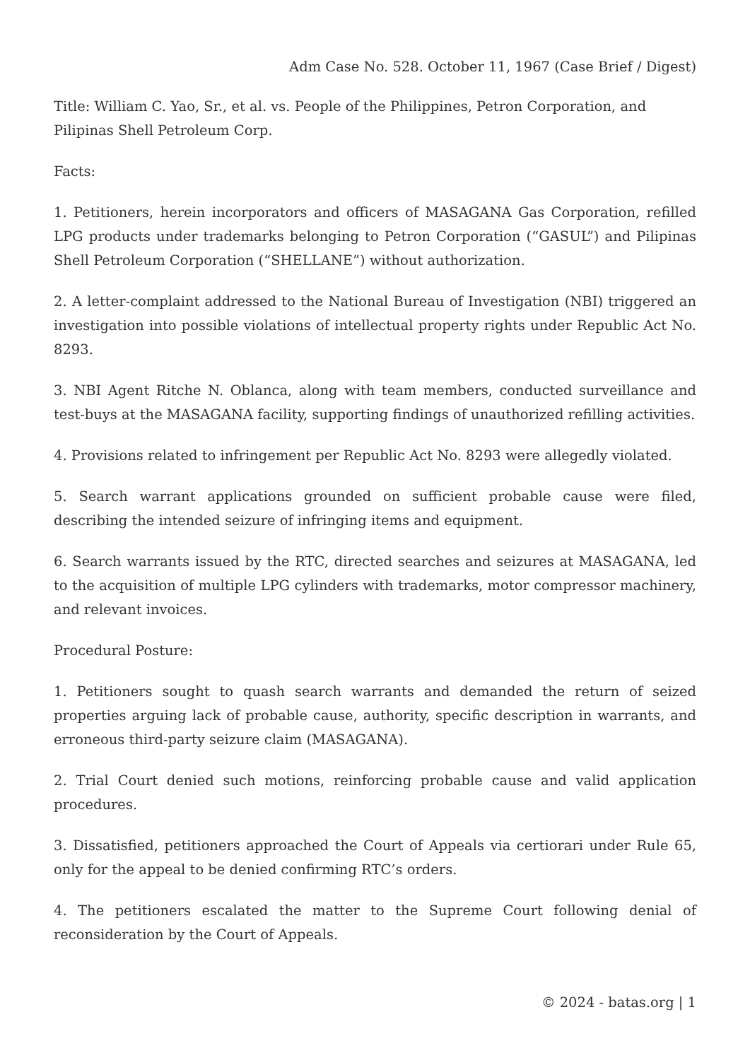Adm Case No. 528. October 11, 1967 (Case Brief / Digest)
Title: William C. Yao, Sr., et al. vs. People of the Philippines, Petron Corporation, and Pilipinas Shell Petroleum Corp.
Facts:
1. Petitioners, herein incorporators and officers of MASAGANA Gas Corporation, refilled LPG products under trademarks belonging to Petron Corporation (“GASUL”) and Pilipinas Shell Petroleum Corporation (“SHELLANE”) without authorization.
2. A letter-complaint addressed to the National Bureau of Investigation (NBI) triggered an investigation into possible violations of intellectual property rights under Republic Act No. 8293.
3. NBI Agent Ritche N. Oblanca, along with team members, conducted surveillance and test-buys at the MASAGANA facility, supporting findings of unauthorized refilling activities.
4. Provisions related to infringement per Republic Act No. 8293 were allegedly violated.
5. Search warrant applications grounded on sufficient probable cause were filed, describing the intended seizure of infringing items and equipment.
6. Search warrants issued by the RTC, directed searches and seizures at MASAGANA, led to the acquisition of multiple LPG cylinders with trademarks, motor compressor machinery, and relevant invoices.
Procedural Posture:
1. Petitioners sought to quash search warrants and demanded the return of seized properties arguing lack of probable cause, authority, specific description in warrants, and erroneous third-party seizure claim (MASAGANA).
2. Trial Court denied such motions, reinforcing probable cause and valid application procedures.
3. Dissatisfied, petitioners approached the Court of Appeals via certiorari under Rule 65, only for the appeal to be denied confirming RTC’s orders.
4. The petitioners escalated the matter to the Supreme Court following denial of reconsideration by the Court of Appeals.
© 2024 - batas.org | 1